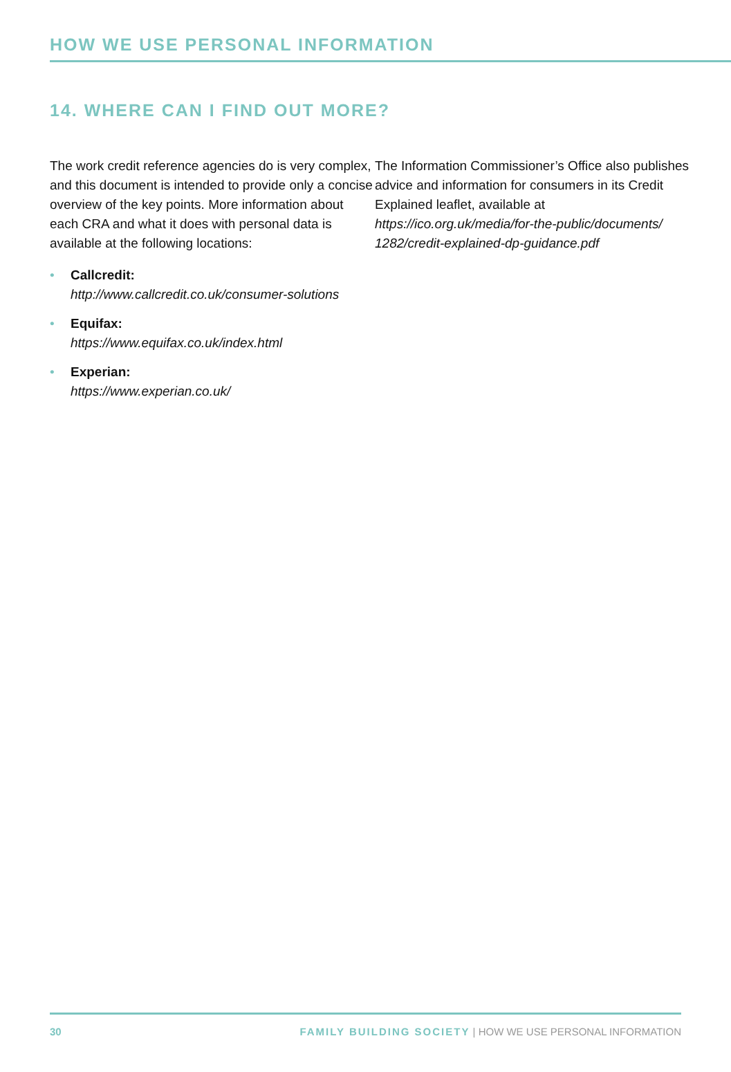HOW WE USE PERSONAL INFORMATION
14. WHERE CAN I FIND OUT MORE?
The work credit reference agencies do is very complex, and this document is intended to provide only a concise overview of the key points. More information about each CRA and what it does with personal data is available at the following locations:
• Callcredit:
http://www.callcredit.co.uk/consumer-solutions
• Equifax:
https://www.equifax.co.uk/index.html
• Experian:
https://www.experian.co.uk/
The Information Commissioner’s Office also publishes advice and information for consumers in its Credit Explained leaflet, available at https://ico.org.uk/media/for-the-public/documents/ 1282/credit-explained-dp-guidance.pdf
30 FAMILY BUILDING SOCIETY | HOW WE USE PERSONAL INFORMATION